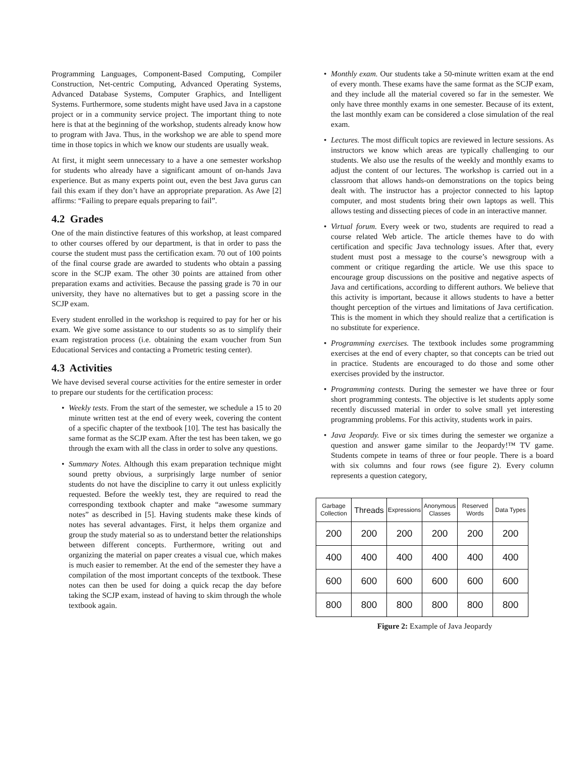Programming Languages, Component-Based Computing, Compiler Construction, Net-centric Computing, Advanced Operating Systems, Advanced Database Systems, Computer Graphics, and Intelligent Systems. Furthermore, some students might have used Java in a capstone project or in a community service project. The important thing to note here is that at the beginning of the workshop, students already know how to program with Java. Thus, in the workshop we are able to spend more time in those topics in which we know our students are usually weak.
At first, it might seem unnecessary to a have a one semester workshop for students who already have a significant amount of on-hands Java experience. But as many experts point out, even the best Java gurus can fail this exam if they don’t have an appropriate preparation. As Awe [2] affirms: “Failing to prepare equals preparing to fail”.
4.2 Grades
One of the main distinctive features of this workshop, at least compared to other courses offered by our department, is that in order to pass the course the student must pass the certification exam. 70 out of 100 points of the final course grade are awarded to students who obtain a passing score in the SCJP exam. The other 30 points are attained from other preparation exams and activities. Because the passing grade is 70 in our university, they have no alternatives but to get a passing score in the SCJP exam.
Every student enrolled in the workshop is required to pay for her or his exam. We give some assistance to our students so as to simplify their exam registration process (i.e. obtaining the exam voucher from Sun Educational Services and contacting a Prometric testing center).
4.3 Activities
We have devised several course activities for the entire semester in order to prepare our students for the certification process:
Weekly tests. From the start of the semester, we schedule a 15 to 20 minute written test at the end of every week, covering the content of a specific chapter of the textbook [10]. The test has basically the same format as the SCJP exam. After the test has been taken, we go through the exam with all the class in order to solve any questions.
Summary Notes. Although this exam preparation technique might sound pretty obvious, a surprisingly large number of senior students do not have the discipline to carry it out unless explicitly requested. Before the weekly test, they are required to read the corresponding textbook chapter and make “awesome summary notes” as described in [5]. Having students make these kinds of notes has several advantages. First, it helps them organize and group the study material so as to understand better the relationships between different concepts. Furthermore, writing out and organizing the material on paper creates a visual cue, which makes is much easier to remember. At the end of the semester they have a compilation of the most important concepts of the textbook. These notes can then be used for doing a quick recap the day before taking the SCJP exam, instead of having to skim through the whole textbook again.
Monthly exam. Our students take a 50-minute written exam at the end of every month. These exams have the same format as the SCJP exam, and they include all the material covered so far in the semester. We only have three monthly exams in one semester. Because of its extent, the last monthly exam can be considered a close simulation of the real exam.
Lectures. The most difficult topics are reviewed in lecture sessions. As instructors we know which areas are typically challenging to our students. We also use the results of the weekly and monthly exams to adjust the content of our lectures. The workshop is carried out in a classroom that allows hands-on demonstrations on the topics being dealt with. The instructor has a projector connected to his laptop computer, and most students bring their own laptops as well. This allows testing and dissecting pieces of code in an interactive manner.
Virtual forum. Every week or two, students are required to read a course related Web article. The article themes have to do with certification and specific Java technology issues. After that, every student must post a message to the course’s newsgroup with a comment or critique regarding the article. We use this space to encourage group discussions on the positive and negative aspects of Java and certifications, according to different authors. We believe that this activity is important, because it allows students to have a better thought perception of the virtues and limitations of Java certification. This is the moment in which they should realize that a certification is no substitute for experience.
Programming exercises. The textbook includes some programming exercises at the end of every chapter, so that concepts can be tried out in practice. Students are encouraged to do those and some other exercises provided by the instructor.
Programming contests. During the semester we have three or four short programming contests. The objective is let students apply some recently discussed material in order to solve small yet interesting programming problems. For this activity, students work in pairs.
Java Jeopardy. Five or six times during the semester we organize a question and answer game similar to the Jeopardy!™ TV game. Students compete in teams of three or four people. There is a board with six columns and four rows (see figure 2). Every column represents a question category,
| Garbage Collection | Threads | Expressions | Anonymous Classes | Reserved Words | Data Types |
| 200 | 200 | 200 | 200 | 200 | 200 |
| 400 | 400 | 400 | 400 | 400 | 400 |
| 600 | 600 | 600 | 600 | 600 | 600 |
| 800 | 800 | 800 | 800 | 800 | 800 |
Figure 2: Example of Java Jeopardy